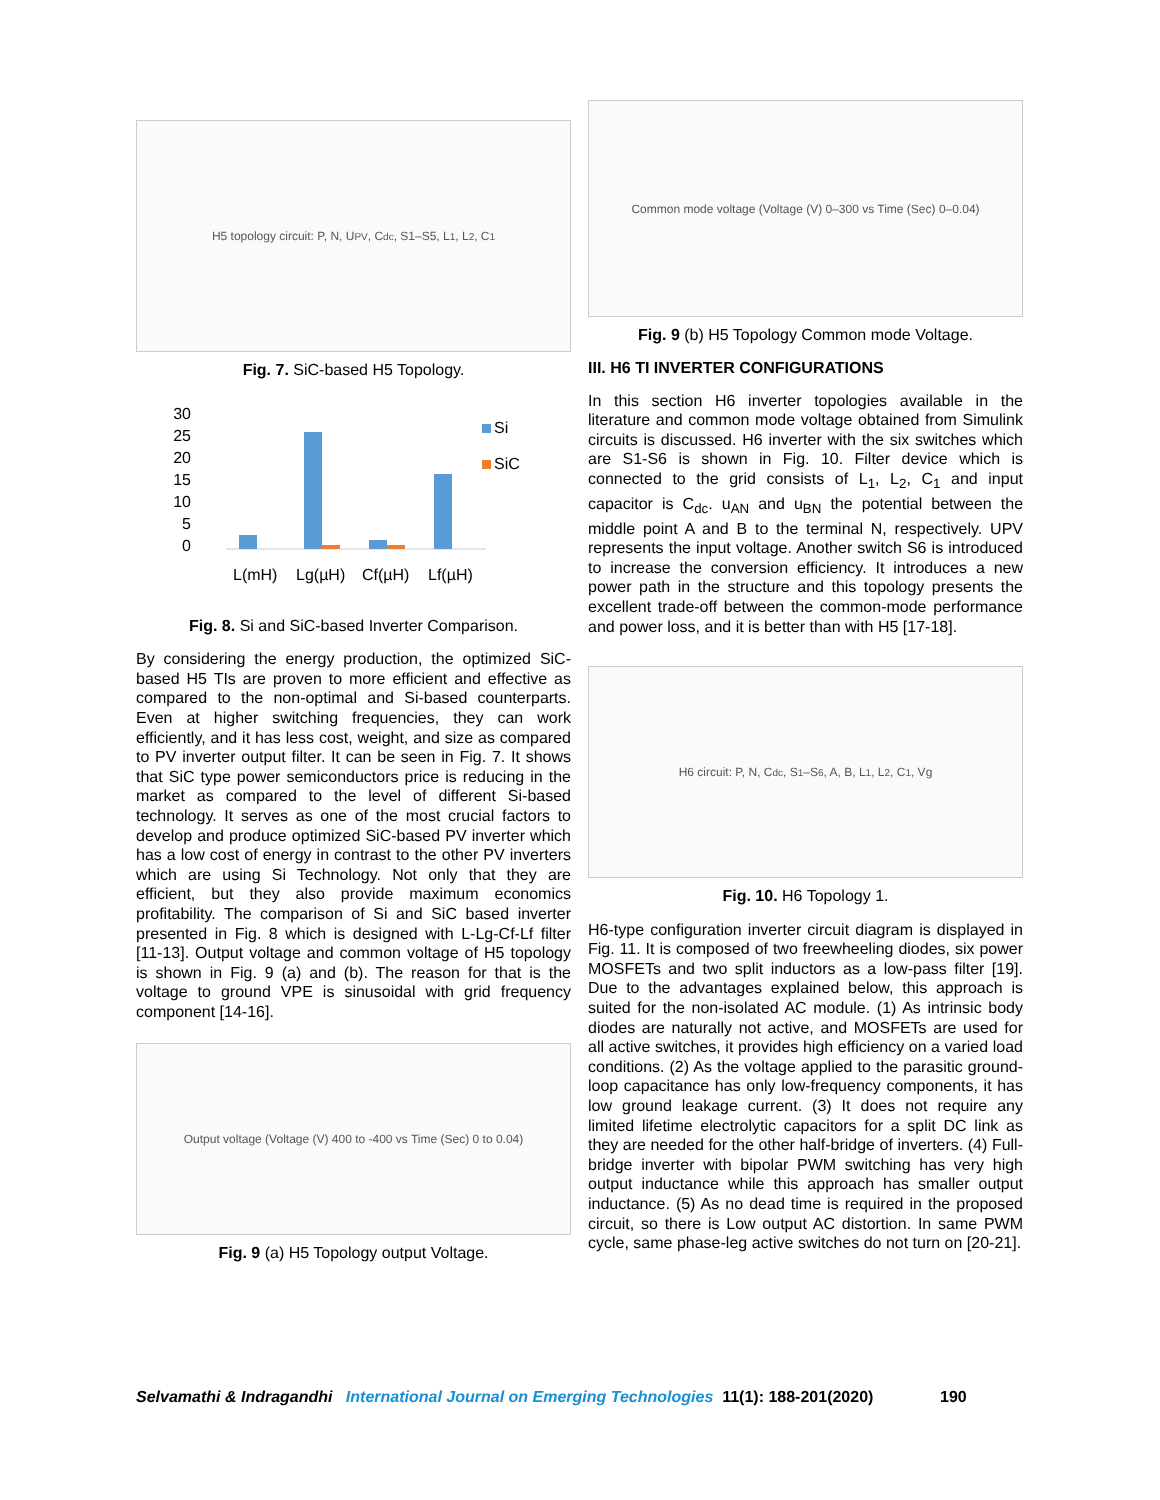H5 topology circuit: P, N, U<sub>PV</sub>, C<sub>dc</sub>, S1–S5, L<sub>1</sub>, L<sub>2</sub>, C<sub>1</sub>
Fig. 7. SiC-based H5 Topology.
30
25
20
15
10
5
0
Si
SiC
L(mH)
Lg(µH)
Cf(µH)
Lf(µH)
Fig. 8. Si and SiC-based Inverter Comparison.
By considering the energy production, the optimized SiC-based H5 TIs are proven to more efficient and effective as compared to the non-optimal and Si-based counterparts. Even at higher switching frequencies, they can work efficiently, and it has less cost, weight, and size as compared to PV inverter output filter. It can be seen in Fig. 7. It shows that SiC type power semiconductors price is reducing in the market as compared to the level of different Si-based technology. It serves as one of the most crucial factors to develop and produce optimized SiC-based PV inverter which has a low cost of energy in contrast to the other PV inverters which are using Si Technology. Not only that they are efficient, but they also provide maximum economics profitability. The comparison of Si and SiC based inverter presented in Fig. 8 which is designed with L-Lg-Cf-Lf filter [11-13]. Output voltage and common voltage of H5 topology is shown in Fig. 9 (a) and (b). The reason for that is the voltage to ground VPE is sinusoidal with grid frequency component [14-16].
Output voltage (Voltage (V) 400 to -400 vs Time (Sec) 0 to 0.04)
Fig. 9 (a) H5 Topology output Voltage.
Common mode voltage (Voltage (V) 0–300 vs Time (Sec) 0–0.04)
Fig. 9 (b) H5 Topology Common mode Voltage.
III. H6 TI INVERTER CONFIGURATIONS
In this section H6 inverter topologies available in the literature and common mode voltage obtained from Simulink circuits is discussed. H6 inverter with the six switches which are S1-S6 is shown in Fig. 10. Filter device which is connected to the grid consists of L<sub>1</sub>, L<sub>2</sub>, C<sub>1</sub> and input capacitor is C<sub>dc</sub>. u<sub>AN</sub> and u<sub>BN</sub> the potential between the middle point A and B to the terminal N, respectively. UPV represents the input voltage. Another switch S6 is introduced to increase the conversion efficiency. It introduces a new power path in the structure and this topology presents the excellent trade-off between the common-mode performance and power loss, and it is better than with H5 [17-18].
H6 circuit: P, N, C<sub>dc</sub>, S<sub>1</sub>–S<sub>6</sub>, A, B, L<sub>1</sub>, L<sub>2</sub>, C<sub>1</sub>, Vg
Fig. 10. H6 Topology 1.
H6-type configuration inverter circuit diagram is displayed in Fig. 11. It is composed of two freewheeling diodes, six power MOSFETs and two split inductors as a low-pass filter [19]. Due to the advantages explained below, this approach is suited for the non-isolated AC module. (1) As intrinsic body diodes are naturally not active, and MOSFETs are used for all active switches, it provides high efficiency on a varied load conditions. (2) As the voltage applied to the parasitic ground-loop capacitance has only low-frequency components, it has low ground leakage current. (3) It does not require any limited lifetime electrolytic capacitors for a split DC link as they are needed for the other half-bridge of inverters. (4) Full-bridge inverter with bipolar PWM switching has very high output inductance while this approach has smaller output inductance. (5) As no dead time is required in the proposed circuit, so there is Low output AC distortion. In same PWM cycle, same phase-leg active switches do not turn on [20-21].
Selvamathi & Indragandhi International Journal on Emerging Technologies 11(1): 188-201(2020) 190